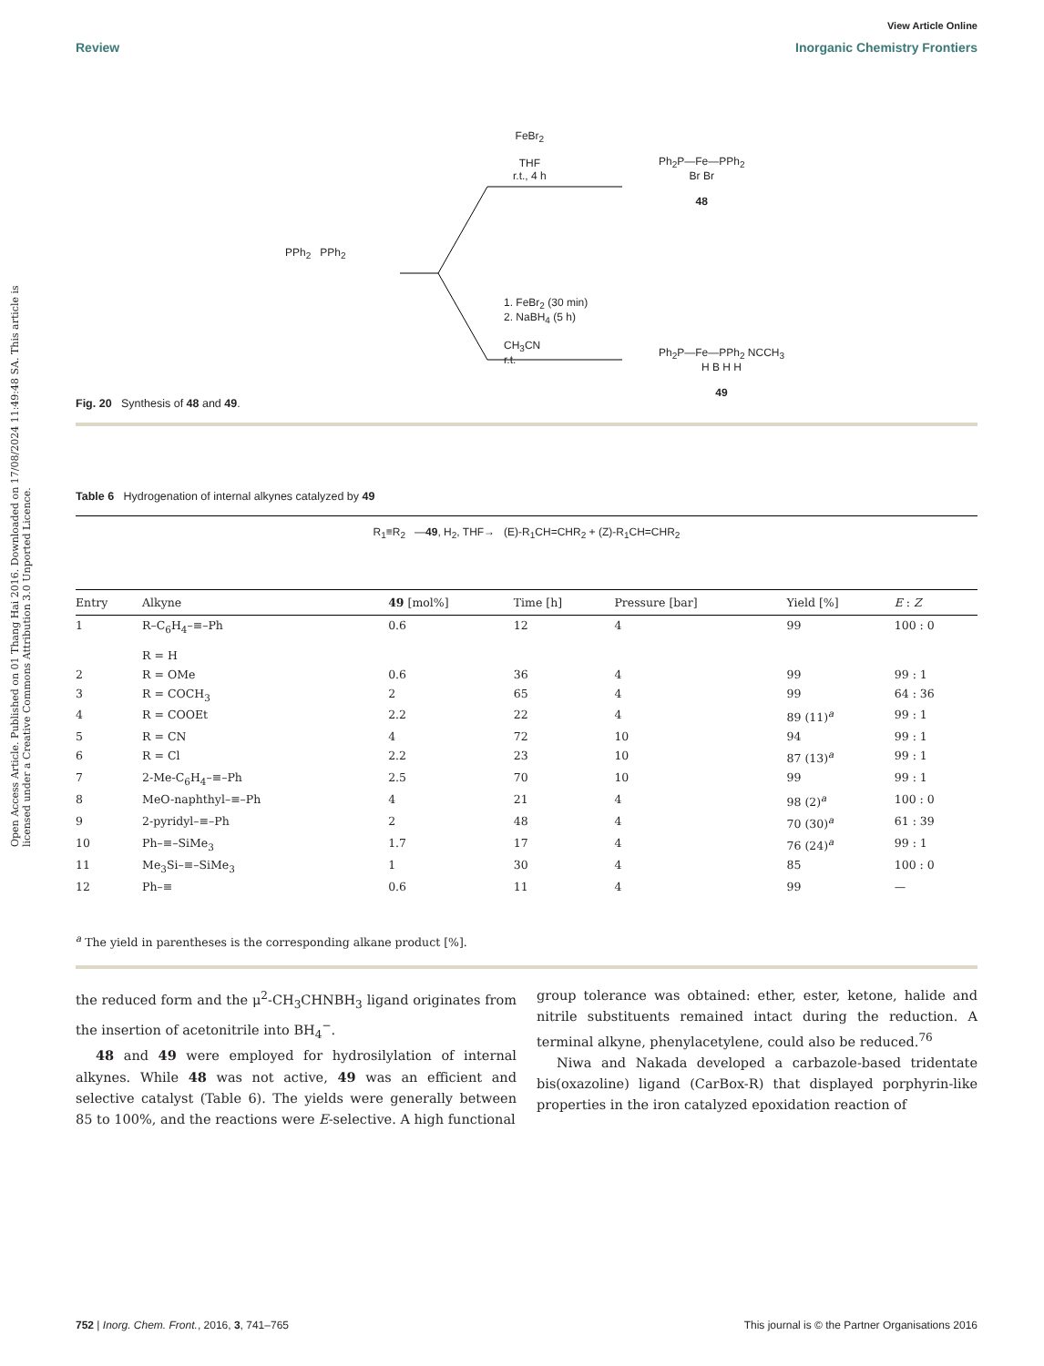Open Access Article. Published on 01 Thang Hai 2016. Downloaded on 17/08/2024 11:49:48 SA. This article is licensed under a Creative Commons Attribution 3.0 Unported Licence.
View Article Online
Review Inorganic Chemistry Frontiers
PPh<sub>2</sub> PPh<sub>2</sub>
FeBr<sub>2</sub>
THF
r.t., 4 h
Ph<sub>2</sub>P—Fe—PPh<sub>2</sub>
Br Br
48
1. FeBr<sub>2</sub> (30 min)
2. NaBH<sub>4</sub> (5 h)
CH<sub>3</sub>CN
r.t.
Ph<sub>2</sub>P—Fe—PPh<sub>2</sub> NCCH<sub>3</sub>
H B H H
49
Fig. 20 Synthesis of 48 and 49.
Table 6 Hydrogenation of internal alkynes catalyzed by 49
R<sub>1</sub>≡R<sub>2</sub> —49, H<sub>2</sub>, THF→ (E)-R<sub>1</sub>CH=CHR<sub>2</sub> + (Z)-R<sub>1</sub>CH=CHR<sub>2</sub>
| Entry | Alkyne | 49 [mol%] | Time [h] | Pressure [bar] | Yield [%] | E : Z |
| --- | --- | --- | --- | --- | --- | --- |
| 1 | R–C<sub>6</sub>H<sub>4</sub>–≡–Ph R = H | 0.6 | 12 | 4 | 99 | 100 : 0 |
| 2 | R = OMe | 0.6 | 36 | 4 | 99 | 99 : 1 |
| 3 | R = COCH<sub>3</sub> | 2 | 65 | 4 | 99 | 64 : 36 |
| 4 | R = COOEt | 2.2 | 22 | 4 | 89 (11)<sup>a</sup> | 99 : 1 |
| 5 | R = CN | 4 | 72 | 10 | 94 | 99 : 1 |
| 6 | R = Cl | 2.2 | 23 | 10 | 87 (13)<sup>a</sup> | 99 : 1 |
| 7 | 2-Me-C<sub>6</sub>H<sub>4</sub>–≡–Ph | 2.5 | 70 | 10 | 99 | 99 : 1 |
| 8 | MeO-naphthyl–≡–Ph | 4 | 21 | 4 | 98 (2)<sup>a</sup> | 100 : 0 |
| 9 | 2-pyridyl–≡–Ph | 2 | 48 | 4 | 70 (30)<sup>a</sup> | 61 : 39 |
| 10 | Ph–≡–SiMe<sub>3</sub> | 1.7 | 17 | 4 | 76 (24)<sup>a</sup> | 99 : 1 |
| 11 | Me<sub>3</sub>Si–≡–SiMe<sub>3</sub> | 1 | 30 | 4 | 85 | 100 : 0 |
| 12 | Ph–≡ | 0.6 | 11 | 4 | 99 | — |
<sup>a</sup> The yield in parentheses is the corresponding alkane product [%].
the reduced form and the μ<sup>2</sup>-CH<sub>3</sub>CHNBH<sub>3</sub> ligand originates from the insertion of acetonitrile into BH<sub>4</sub><sup>−</sup>.
48 and 49 were employed for hydrosilylation of internal alkynes. While 48 was not active, 49 was an efficient and selective catalyst (Table 6). The yields were generally between 85 to 100%, and the reactions were E-selective. A high functional
group tolerance was obtained: ether, ester, ketone, halide and nitrile substituents remained intact during the reduction. A terminal alkyne, phenylacetylene, could also be reduced.<sup>76</sup>
Niwa and Nakada developed a carbazole-based tridentate bis(oxazoline) ligand (CarBox-R) that displayed porphyrin-like properties in the iron catalyzed epoxidation reaction of
752 | Inorg. Chem. Front., 2016, 3, 741–765 This journal is © the Partner Organisations 2016